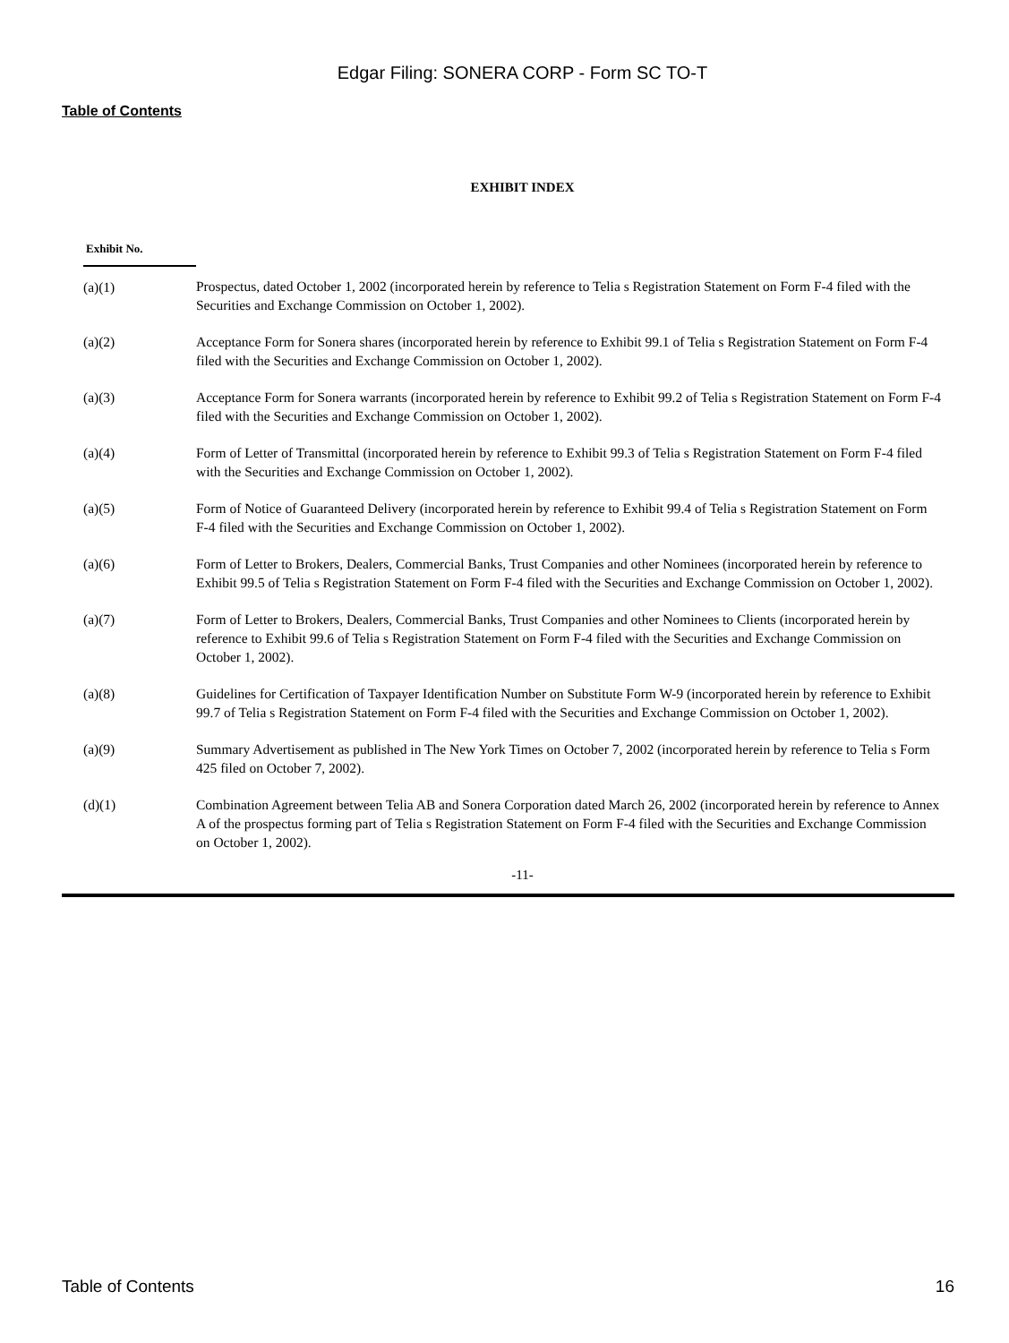Edgar Filing: SONERA CORP - Form SC TO-T
Table of Contents
EXHIBIT INDEX
| Exhibit No. | |
| --- | --- |
| (a)(1) | Prospectus, dated October 1, 2002 (incorporated herein by reference to Telia s Registration Statement on Form F-4 filed with the Securities and Exchange Commission on October 1, 2002). |
| (a)(2) | Acceptance Form for Sonera shares (incorporated herein by reference to Exhibit 99.1 of Telia s Registration Statement on Form F-4 filed with the Securities and Exchange Commission on October 1, 2002). |
| (a)(3) | Acceptance Form for Sonera warrants (incorporated herein by reference to Exhibit 99.2 of Telia s Registration Statement on Form F-4 filed with the Securities and Exchange Commission on October 1, 2002). |
| (a)(4) | Form of Letter of Transmittal (incorporated herein by reference to Exhibit 99.3 of Telia s Registration Statement on Form F-4 filed with the Securities and Exchange Commission on October 1, 2002). |
| (a)(5) | Form of Notice of Guaranteed Delivery (incorporated herein by reference to Exhibit 99.4 of Telia s Registration Statement on Form F-4 filed with the Securities and Exchange Commission on October 1, 2002). |
| (a)(6) | Form of Letter to Brokers, Dealers, Commercial Banks, Trust Companies and other Nominees (incorporated herein by reference to Exhibit 99.5 of Telia s Registration Statement on Form F-4 filed with the Securities and Exchange Commission on October 1, 2002). |
| (a)(7) | Form of Letter to Brokers, Dealers, Commercial Banks, Trust Companies and other Nominees to Clients (incorporated herein by reference to Exhibit 99.6 of Telia s Registration Statement on Form F-4 filed with the Securities and Exchange Commission on October 1, 2002). |
| (a)(8) | Guidelines for Certification of Taxpayer Identification Number on Substitute Form W-9 (incorporated herein by reference to Exhibit 99.7 of Telia s Registration Statement on Form F-4 filed with the Securities and Exchange Commission on October 1, 2002). |
| (a)(9) | Summary Advertisement as published in The New York Times on October 7, 2002 (incorporated herein by reference to Telia s Form 425 filed on October 7, 2002). |
| (d)(1) | Combination Agreement between Telia AB and Sonera Corporation dated March 26, 2002 (incorporated herein by reference to Annex A of the prospectus forming part of Telia s Registration Statement on Form F-4 filed with the Securities and Exchange Commission on October 1, 2002). |
-11-
Table of Contents 16